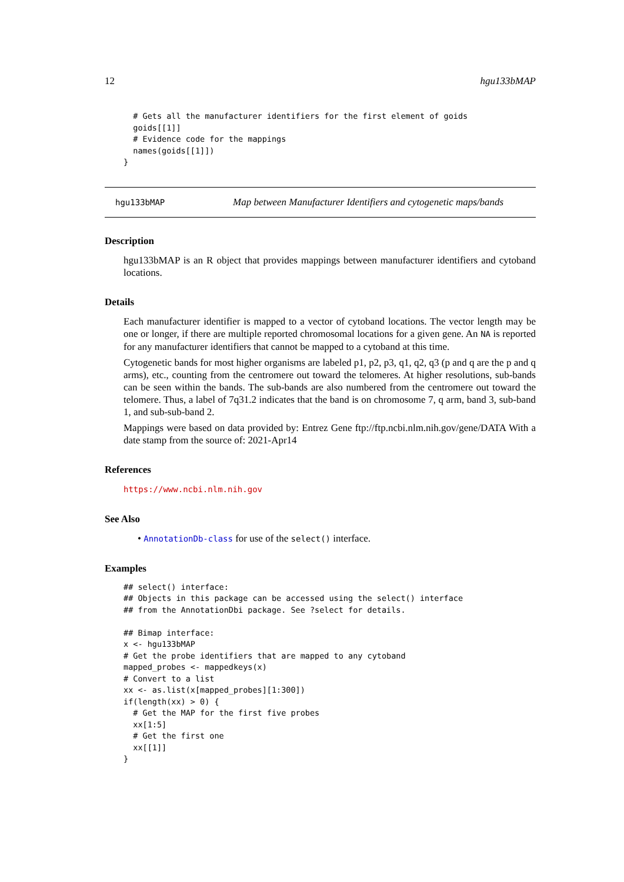12 hgu133bMAP
  # Gets all the manufacturer identifiers for the first element of goids
  goids[[1]]
  # Evidence code for the mappings
  names(goids[[1]])
}
hgu133bMAP Map between Manufacturer Identifiers and cytogenetic maps/bands
Description
hgu133bMAP is an R object that provides mappings between manufacturer identifiers and cytoband locations.
Details
Each manufacturer identifier is mapped to a vector of cytoband locations. The vector length may be one or longer, if there are multiple reported chromosomal locations for a given gene. An NA is reported for any manufacturer identifiers that cannot be mapped to a cytoband at this time.
Cytogenetic bands for most higher organisms are labeled p1, p2, p3, q1, q2, q3 (p and q are the p and q arms), etc., counting from the centromere out toward the telomeres. At higher resolutions, sub-bands can be seen within the bands. The sub-bands are also numbered from the centromere out toward the telomere. Thus, a label of 7q31.2 indicates that the band is on chromosome 7, q arm, band 3, sub-band 1, and sub-sub-band 2.
Mappings were based on data provided by: Entrez Gene ftp://ftp.ncbi.nlm.nih.gov/gene/DATA With a date stamp from the source of: 2021-Apr14
References
https://www.ncbi.nlm.nih.gov
See Also
• AnnotationDb-class for use of the select() interface.
Examples
## select() interface:
## Objects in this package can be accessed using the select() interface
## from the AnnotationDbi package. See ?select for details.

## Bimap interface:
x <- hgu133bMAP
# Get the probe identifiers that are mapped to any cytoband
mapped_probes <- mappedkeys(x)
# Convert to a list
xx <- as.list(x[mapped_probes][1:300])
if(length(xx) > 0) {
  # Get the MAP for the first five probes
  xx[1:5]
  # Get the first one
  xx[[1]]
}